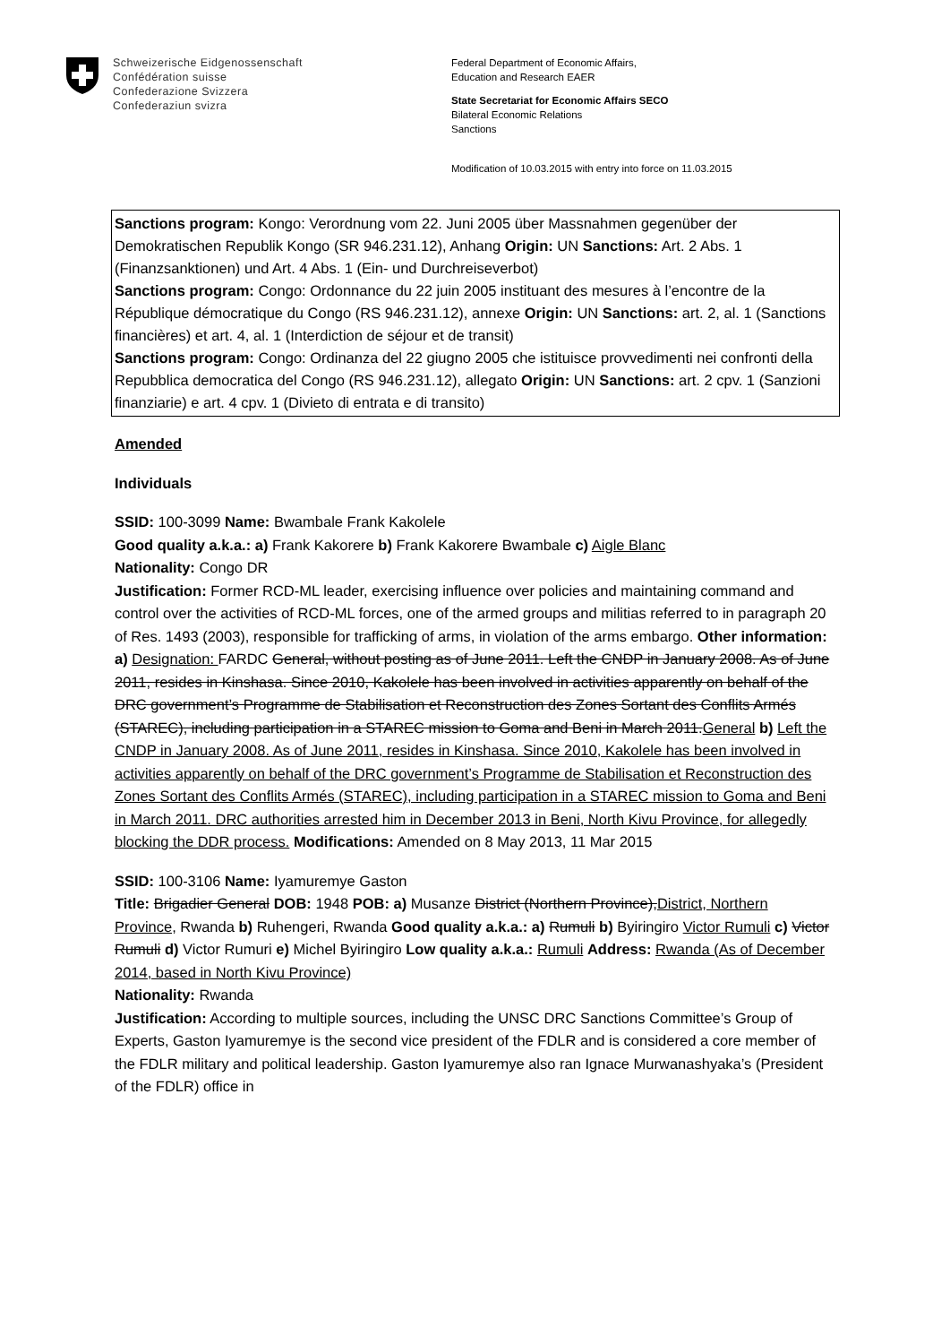Schweizerische Eidgenossenschaft
Confédération suisse
Confederazione Svizzera
Confederaziun svizra
Federal Department of Economic Affairs,
Education and Research EAER
State Secretariat for Economic Affairs SECO
Bilateral Economic Relations
Sanctions
Modification of 10.03.2015 with entry into force on 11.03.2015
Sanctions program: Kongo: Verordnung vom 22. Juni 2005 über Massnahmen gegenüber der Demokratischen Republik Kongo (SR 946.231.12), Anhang Origin: UN Sanctions: Art. 2 Abs. 1 (Finanzsanktionen) und Art. 4 Abs. 1 (Ein- und Durchreiseverbot)
Sanctions program: Congo: Ordonnance du 22 juin 2005 instituant des mesures à l’encontre de la République démocratique du Congo (RS 946.231.12), annexe Origin: UN Sanctions: art. 2, al. 1 (Sanctions financières) et art. 4, al. 1 (Interdiction de séjour et de transit)
Sanctions program: Congo: Ordinanza del 22 giugno 2005 che istituisce provvedimenti nei confronti della Repubblica democratica del Congo (RS 946.231.12), allegato Origin: UN Sanctions: art. 2 cpv. 1 (Sanzioni finanziarie) e art. 4 cpv. 1 (Divieto di entrata e di transito)
Amended
Individuals
SSID: 100-3099 Name: Bwambale Frank Kakolele
Good quality a.k.a.: a) Frank Kakorere b) Frank Kakorere Bwambale c) Aigle Blanc
Nationality: Congo DR
Justification: Former RCD-ML leader, exercising influence over policies and maintaining command and control over the activities of RCD-ML forces, one of the armed groups and militias referred to in paragraph 20 of Res. 1493 (2003), responsible for trafficking of arms, in violation of the arms embargo. Other information: a) Designation: FARDC General, without posting as of June 2011. Left the CNDP in January 2008. As of June 2011, resides in Kinshasa. Since 2010, Kakolele has been involved in activities apparently on behalf of the DRC government’s Programme de Stabilisation et Reconstruction des Zones Sortant des Conflits Armés (STAREC), including participation in a STAREC mission to Goma and Beni in March 2011.General b) Left the CNDP in January 2008. As of June 2011, resides in Kinshasa. Since 2010, Kakolele has been involved in activities apparently on behalf of the DRC government’s Programme de Stabilisation et Reconstruction des Zones Sortant des Conflits Armés (STAREC), including participation in a STAREC mission to Goma and Beni in March 2011. DRC authorities arrested him in December 2013 in Beni, North Kivu Province, for allegedly blocking the DDR process. Modifications: Amended on 8 May 2013, 11 Mar 2015
SSID: 100-3106 Name: Iyamuremye Gaston
Title: Brigadier General DOB: 1948 POB: a) Musanze District (Northern Province),District, Northern Province, Rwanda b) Ruhengeri, Rwanda Good quality a.k.a.: a) Rumuli b) Byiringiro Victor Rumuli c) Victor Rumuli d) Victor Rumuri e) Michel Byiringiro Low quality a.k.a.: Rumuli Address: Rwanda (As of December 2014, based in North Kivu Province)
Nationality: Rwanda
Justification: According to multiple sources, including the UNSC DRC Sanctions Committee’s Group of Experts, Gaston Iyamuremye is the second vice president of the FDLR and is considered a core member of the FDLR military and political leadership. Gaston Iyamuremye also ran Ignace Murwanashyaka’s (President of the FDLR) office in